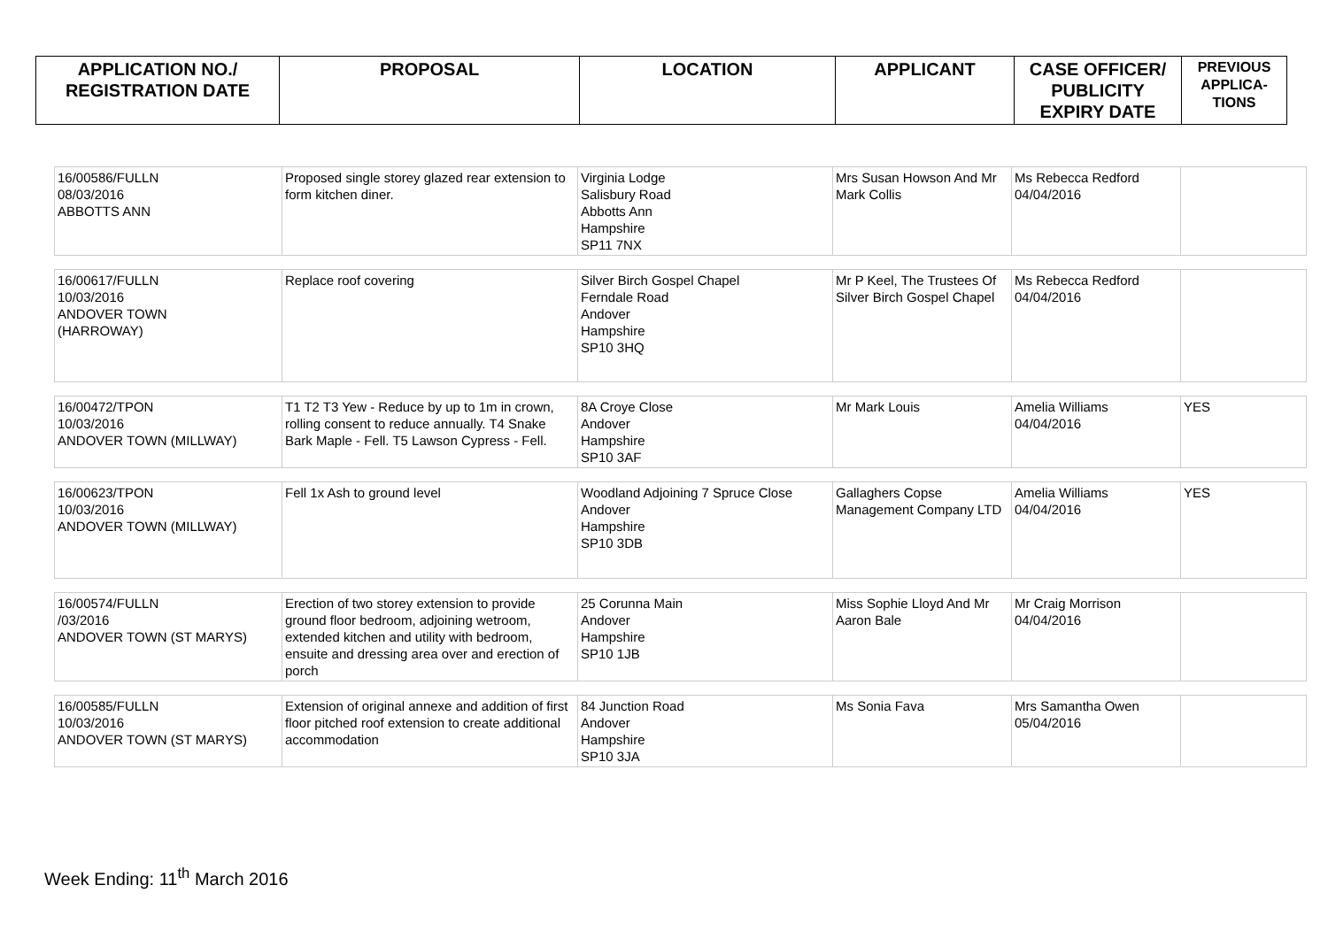| APPLICATION NO./ REGISTRATION DATE | PROPOSAL | LOCATION | APPLICANT | CASE OFFICER/ PUBLICITY EXPIRY DATE | PREVIOUS APPLICA- TIONS |
| --- | --- | --- | --- | --- | --- |
| 16/00586/FULLN 08/03/2016 ABBOTTS ANN | Proposed single storey glazed rear extension to form kitchen diner. | Virginia Lodge Salisbury Road Abbotts Ann Hampshire SP11 7NX | Mrs Susan Howson And Mr Mark Collis | Ms Rebecca Redford 04/04/2016 | |
| 16/00617/FULLN 10/03/2016 ANDOVER TOWN (HARROWAY) | Replace roof covering | Silver Birch Gospel Chapel Ferndale Road Andover Hampshire SP10 3HQ | Mr P Keel, The Trustees Of Silver Birch Gospel Chapel | Ms Rebecca Redford 04/04/2016 | |
| 16/00472/TPON 10/03/2016 ANDOVER TOWN (MILLWAY) | T1 T2 T3 Yew - Reduce by up to 1m in crown, rolling consent to reduce annually. T4 Snake Bark Maple - Fell. T5 Lawson Cypress - Fell. | 8A Croye Close Andover Hampshire SP10 3AF | Mr Mark Louis | Amelia Williams 04/04/2016 | YES |
| 16/00623/TPON 10/03/2016 ANDOVER TOWN (MILLWAY) | Fell 1x Ash to ground level | Woodland Adjoining 7 Spruce Close Andover Hampshire SP10 3DB | Gallaghers Copse Management Company LTD | Amelia Williams 04/04/2016 | YES |
| 16/00574/FULLN /03/2016 ANDOVER TOWN (ST MARYS) | Erection of two storey extension to provide ground floor bedroom, adjoining wetroom, extended kitchen and utility with bedroom, ensuite and dressing area over and erection of porch | 25 Corunna Main Andover Hampshire SP10 1JB | Miss Sophie Lloyd And Mr Aaron Bale | Mr Craig Morrison 04/04/2016 | |
| 16/00585/FULLN 10/03/2016 ANDOVER TOWN (ST MARYS) | Extension of original annexe and addition of first floor pitched roof extension to create additional accommodation | 84 Junction Road Andover Hampshire SP10 3JA | Ms Sonia Fava | Mrs Samantha Owen 05/04/2016 | |
Week Ending: 11<sup>th</sup> March 2016